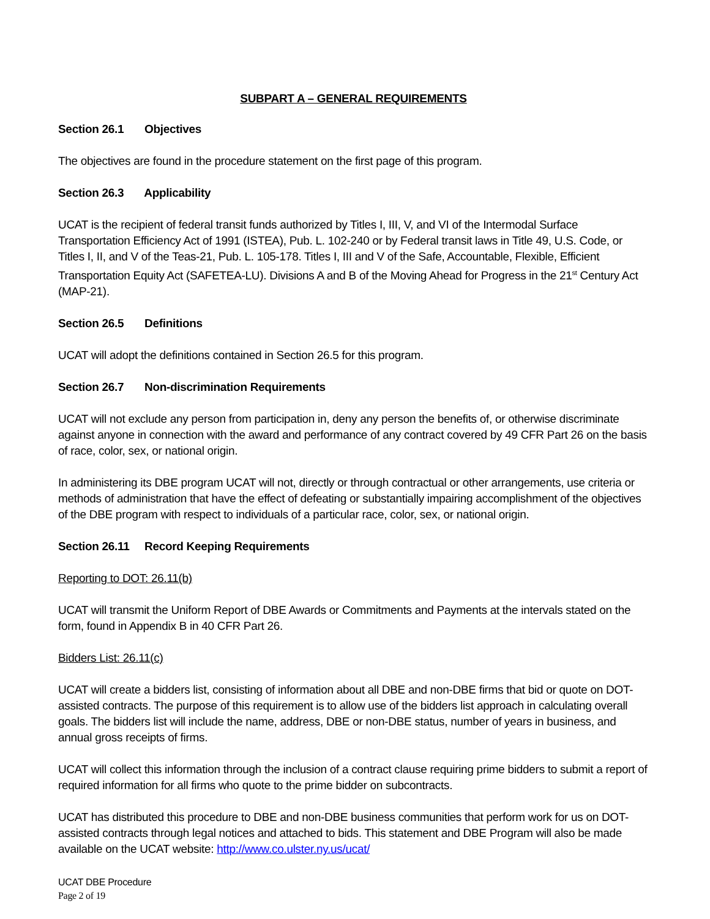SUBPART A – GENERAL REQUIREMENTS
Section 26.1 Objectives
The objectives are found in the procedure statement on the first page of this program.
Section 26.3 Applicability
UCAT is the recipient of federal transit funds authorized by Titles I, III, V, and VI of the Intermodal Surface Transportation Efficiency Act of 1991 (ISTEA), Pub. L. 102-240 or by Federal transit laws in Title 49, U.S. Code, or Titles I, II, and V of the Teas-21, Pub. L. 105-178. Titles I, III and V of the Safe, Accountable, Flexible, Efficient Transportation Equity Act (SAFETEA-LU). Divisions A and B of the Moving Ahead for Progress in the 21<sup>st</sup> Century Act (MAP-21).
Section 26.5 Definitions
UCAT will adopt the definitions contained in Section 26.5 for this program.
Section 26.7 Non-discrimination Requirements
UCAT will not exclude any person from participation in, deny any person the benefits of, or otherwise discriminate against anyone in connection with the award and performance of any contract covered by 49 CFR Part 26 on the basis of race, color, sex, or national origin.
In administering its DBE program UCAT will not, directly or through contractual or other arrangements, use criteria or methods of administration that have the effect of defeating or substantially impairing accomplishment of the objectives of the DBE program with respect to individuals of a particular race, color, sex, or national origin.
Section 26.11 Record Keeping Requirements
Reporting to DOT: 26.11(b)
UCAT will transmit the Uniform Report of DBE Awards or Commitments and Payments at the intervals stated on the form, found in Appendix B in 40 CFR Part 26.
Bidders List: 26.11(c)
UCAT will create a bidders list, consisting of information about all DBE and non-DBE firms that bid or quote on DOT-assisted contracts. The purpose of this requirement is to allow use of the bidders list approach in calculating overall goals. The bidders list will include the name, address, DBE or non-DBE status, number of years in business, and annual gross receipts of firms.
UCAT will collect this information through the inclusion of a contract clause requiring prime bidders to submit a report of required information for all firms who quote to the prime bidder on subcontracts.
UCAT has distributed this procedure to DBE and non-DBE business communities that perform work for us on DOT-assisted contracts through legal notices and attached to bids. This statement and DBE Program will also be made available on the UCAT website: http://www.co.ulster.ny.us/ucat/
UCAT DBE Procedure
Page 2 of 19